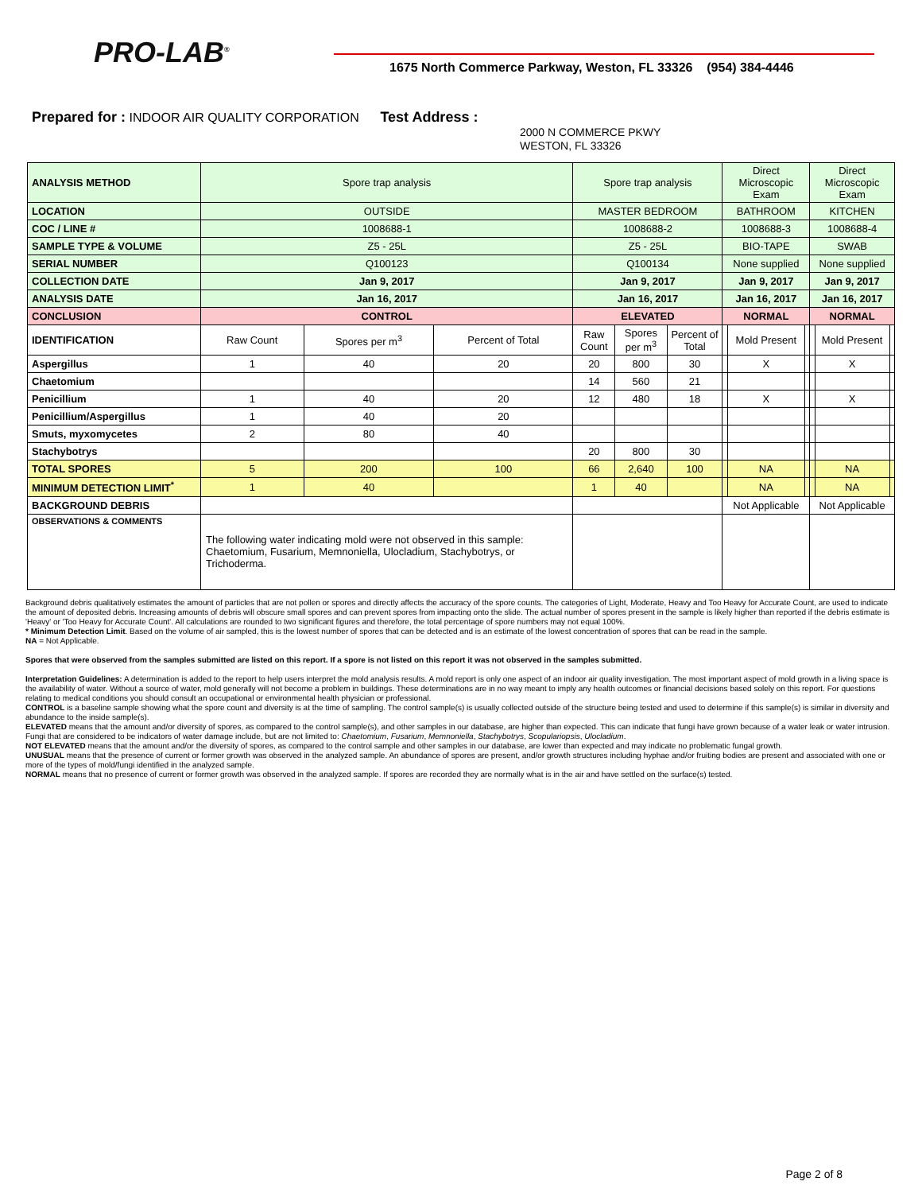PRO-LAB<sup>®</sup>
1675 North Commerce Parkway, Weston, FL 33326 (954) 384-4446
Prepared for : INDOOR AIR QUALITY CORPORATION Test Address :
2000 N COMMERCE PKWY
WESTON, FL 33326
| ANALYSIS METHOD | Spore trap analysis | | | Spore trap analysis | | | Direct Microscopic Exam | | | Direct Microscopic Exam | | |
| LOCATION | OUTSIDE | | | MASTER BEDROOM | | | BATHROOM | | | KITCHEN | | |
| COC / LINE # | 1008688-1 | | | 1008688-2 | | | 1008688-3 | | | 1008688-4 | | |
| SAMPLE TYPE & VOLUME | Z5 - 25L | | | Z5 - 25L | | | BIO-TAPE | | | SWAB | | |
| SERIAL NUMBER | Q100123 | | | Q100134 | | | None supplied | | | None supplied | | |
| COLLECTION DATE | Jan 9, 2017 | | | Jan 9, 2017 | | | Jan 9, 2017 | | | Jan 9, 2017 | | |
| ANALYSIS DATE | Jan 16, 2017 | | | Jan 16, 2017 | | | Jan 16, 2017 | | | Jan 16, 2017 | | |
| CONCLUSION | CONTROL | | | ELEVATED | | | NORMAL | | | NORMAL | | |
| IDENTIFICATION | Raw Count | Spores per m<sup>3</sup> | Percent of Total | Raw Count | Spores per m<sup>3</sup> | Percent of Total | | Mold Present | | | Mold Present | |
| Aspergillus | 1 | 40 | 20 | 20 | 800 | 30 | | X | | | X | |
| Chaetomium | | | | 14 | 560 | 21 | | | | | | |
| Penicillium | 1 | 40 | 20 | 12 | 480 | 18 | | X | | | X | |
| Penicillium/Aspergillus | 1 | 40 | 20 | | | | | | | | | |
| Smuts, myxomycetes | 2 | 80 | 40 | | | | | | | | | |
| Stachybotrys | | | | 20 | 800 | 30 | | | | | | |
| TOTAL SPORES | 5 | 200 | 100 | 66 | 2,640 | 100 | | NA | | | NA | |
| MINIMUM DETECTION LIMIT<sup>*</sup> | 1 | 40 | | 1 | 40 | | | NA | | | NA | |
| BACKGROUND DEBRIS | | | | | | | Not Applicable | | | Not Applicable | | |
| OBSERVATIONS & COMMENTS | The following water indicating mold were not observed in this sample: Chaetomium, Fusarium, Memnoniella, Ulocladium, Stachybotrys, or Trichoderma. | | | | | | | | | | | |
Background debris qualitatively estimates the amount of particles that are not pollen or spores and directly affects the accuracy of the spore counts. The categories of Light, Moderate, Heavy and Too Heavy for Accurate Count, are used to indicate the amount of deposited debris. Increasing amounts of debris will obscure small spores and can prevent spores from impacting onto the slide. The actual number of spores present in the sample is likely higher than reported if the debris estimate is 'Heavy' or 'Too Heavy for Accurate Count'. All calculations are rounded to two significant figures and therefore, the total percentage of spore numbers may not equal 100%.
* Minimum Detection Limit. Based on the volume of air sampled, this is the lowest number of spores that can be detected and is an estimate of the lowest concentration of spores that can be read in the sample.
NA = Not Applicable.
Spores that were observed from the samples submitted are listed on this report. If a spore is not listed on this report it was not observed in the samples submitted.
Interpretation Guidelines: A determination is added to the report to help users interpret the mold analysis results. A mold report is only one aspect of an indoor air quality investigation. The most important aspect of mold growth in a living space is the availability of water. Without a source of water, mold generally will not become a problem in buildings. These determinations are in no way meant to imply any health outcomes or financial decisions based solely on this report. For questions relating to medical conditions you should consult an occupational or environmental health physician or professional.
CONTROL is a baseline sample showing what the spore count and diversity is at the time of sampling. The control sample(s) is usually collected outside of the structure being tested and used to determine if this sample(s) is similar in diversity and abundance to the inside sample(s).
ELEVATED means that the amount and/or diversity of spores, as compared to the control sample(s), and other samples in our database, are higher than expected. This can indicate that fungi have grown because of a water leak or water intrusion. Fungi that are considered to be indicators of water damage include, but are not limited to: Chaetomium, Fusarium, Memnoniella, Stachybotrys, Scopulariopsis, Ulocladium.
NOT ELEVATED means that the amount and/or the diversity of spores, as compared to the control sample and other samples in our database, are lower than expected and may indicate no problematic fungal growth.
UNUSUAL means that the presence of current or former growth was observed in the analyzed sample. An abundance of spores are present, and/or growth structures including hyphae and/or fruiting bodies are present and associated with one or more of the types of mold/fungi identified in the analyzed sample.
NORMAL means that no presence of current or former growth was observed in the analyzed sample. If spores are recorded they are normally what is in the air and have settled on the surface(s) tested.
Page 2 of 8